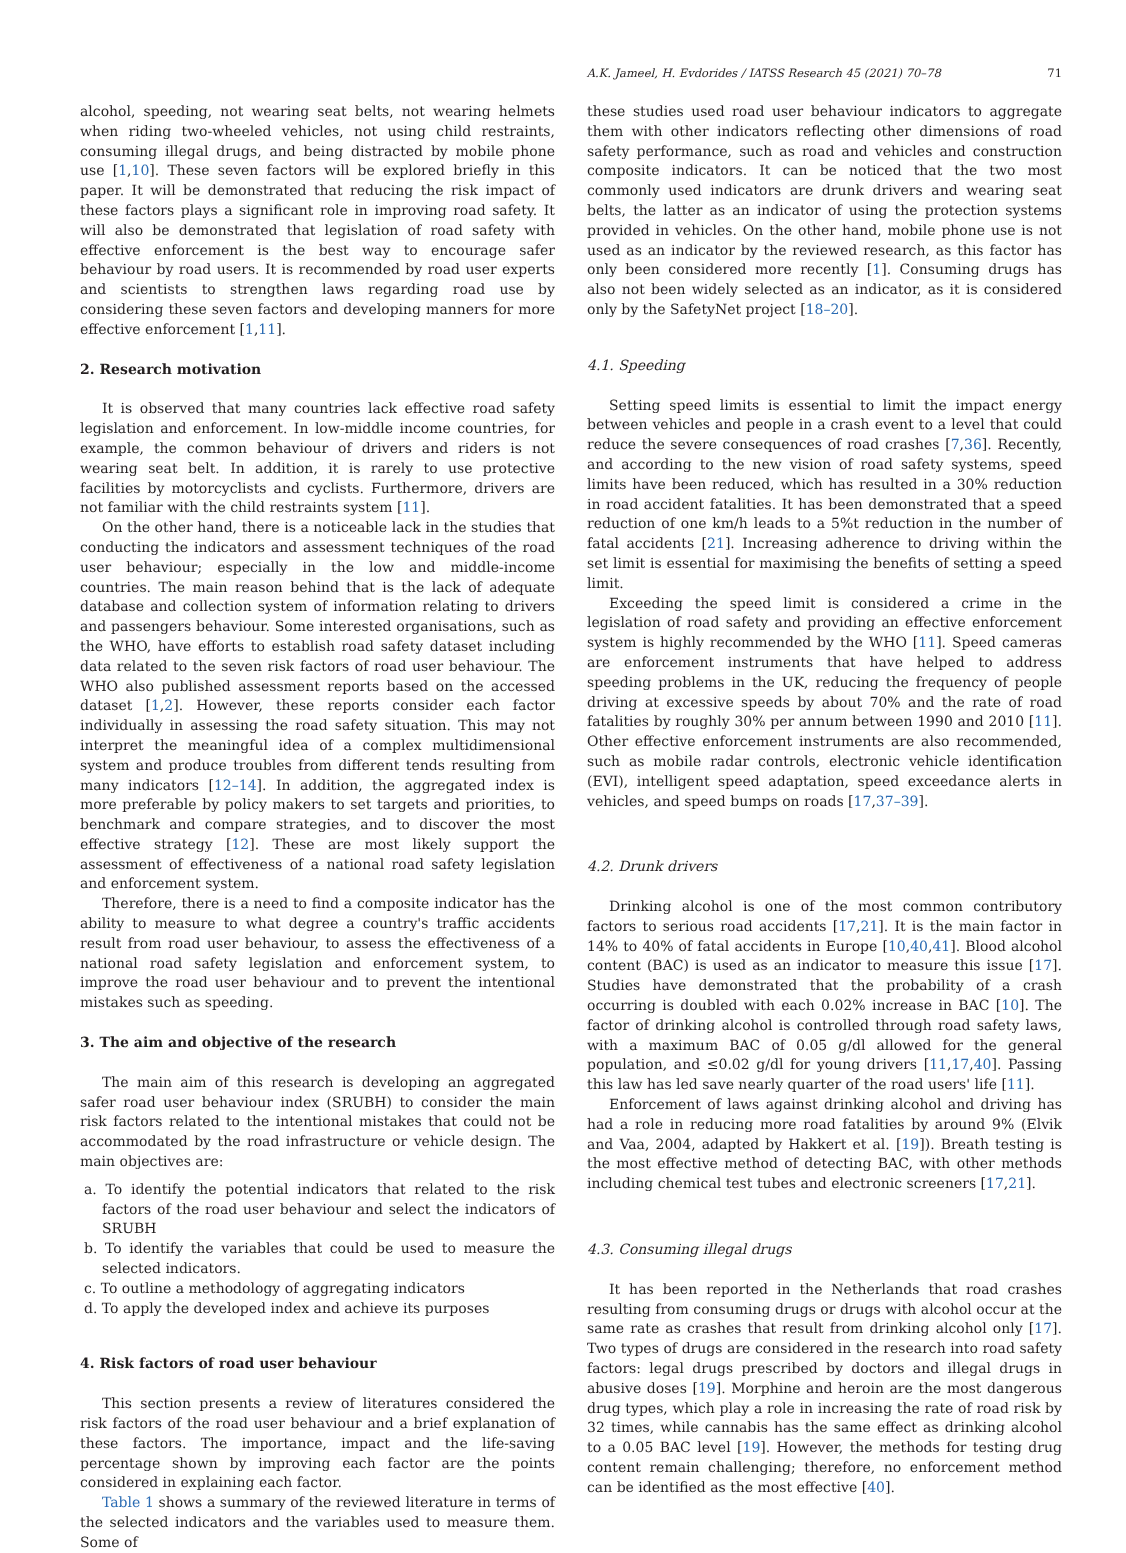A.K. Jameel, H. Evdorides / IATSS Research 45 (2021) 70–78 71
alcohol, speeding, not wearing seat belts, not wearing helmets when riding two-wheeled vehicles, not using child restraints, consuming illegal drugs, and being distracted by mobile phone use [1,10]. These seven factors will be explored briefly in this paper. It will be demonstrated that reducing the risk impact of these factors plays a significant role in improving road safety. It will also be demonstrated that legislation of road safety with effective enforcement is the best way to encourage safer behaviour by road users. It is recommended by road user experts and scientists to strengthen laws regarding road use by considering these seven factors and developing manners for more effective enforcement [1,11].
2. Research motivation
It is observed that many countries lack effective road safety legislation and enforcement. In low-middle income countries, for example, the common behaviour of drivers and riders is not wearing seat belt. In addition, it is rarely to use protective facilities by motorcyclists and cyclists. Furthermore, drivers are not familiar with the child restraints system [11].
On the other hand, there is a noticeable lack in the studies that conducting the indicators and assessment techniques of the road user behaviour; especially in the low and middle-income countries. The main reason behind that is the lack of adequate database and collection system of information relating to drivers and passengers behaviour. Some interested organisations, such as the WHO, have efforts to establish road safety dataset including data related to the seven risk factors of road user behaviour. The WHO also published assessment reports based on the accessed dataset [1,2]. However, these reports consider each factor individually in assessing the road safety situation. This may not interpret the meaningful idea of a complex multidimensional system and produce troubles from different tends resulting from many indicators [12–14]. In addition, the aggregated index is more preferable by policy makers to set targets and priorities, to benchmark and compare strategies, and to discover the most effective strategy [12]. These are most likely support the assessment of effectiveness of a national road safety legislation and enforcement system.
Therefore, there is a need to find a composite indicator has the ability to measure to what degree a country's traffic accidents result from road user behaviour, to assess the effectiveness of a national road safety legislation and enforcement system, to improve the road user behaviour and to prevent the intentional mistakes such as speeding.
3. The aim and objective of the research
The main aim of this research is developing an aggregated safer road user behaviour index (SRUBH) to consider the main risk factors related to the intentional mistakes that could not be accommodated by the road infrastructure or vehicle design. The main objectives are:
a. To identify the potential indicators that related to the risk factors of the road user behaviour and select the indicators of SRUBH
b. To identify the variables that could be used to measure the selected indicators.
c. To outline a methodology of aggregating indicators
d. To apply the developed index and achieve its purposes
4. Risk factors of road user behaviour
This section presents a review of literatures considered the risk factors of the road user behaviour and a brief explanation of these factors. The importance, impact and the life-saving percentage shown by improving each factor are the points considered in explaining each factor.
Table 1 shows a summary of the reviewed literature in terms of the selected indicators and the variables used to measure them. Some of
these studies used road user behaviour indicators to aggregate them with other indicators reflecting other dimensions of road safety performance, such as road and vehicles and construction composite indicators. It can be noticed that the two most commonly used indicators are drunk drivers and wearing seat belts, the latter as an indicator of using the protection systems provided in vehicles. On the other hand, mobile phone use is not used as an indicator by the reviewed research, as this factor has only been considered more recently [1]. Consuming drugs has also not been widely selected as an indicator, as it is considered only by the SafetyNet project [18–20].
4.1. Speeding
Setting speed limits is essential to limit the impact energy between vehicles and people in a crash event to a level that could reduce the severe consequences of road crashes [7,36]. Recently, and according to the new vision of road safety systems, speed limits have been reduced, which has resulted in a 30% reduction in road accident fatalities. It has been demonstrated that a speed reduction of one km/h leads to a 5%t reduction in the number of fatal accidents [21]. Increasing adherence to driving within the set limit is essential for maximising the benefits of setting a speed limit.
Exceeding the speed limit is considered a crime in the legislation of road safety and providing an effective enforcement system is highly recommended by the WHO [11]. Speed cameras are enforcement instruments that have helped to address speeding problems in the UK, reducing the frequency of people driving at excessive speeds by about 70% and the rate of road fatalities by roughly 30% per annum between 1990 and 2010 [11]. Other effective enforcement instruments are also recommended, such as mobile radar controls, electronic vehicle identification (EVI), intelligent speed adaptation, speed exceedance alerts in vehicles, and speed bumps on roads [17,37–39].
4.2. Drunk drivers
Drinking alcohol is one of the most common contributory factors to serious road accidents [17,21]. It is the main factor in 14% to 40% of fatal accidents in Europe [10,40,41]. Blood alcohol content (BAC) is used as an indicator to measure this issue [17]. Studies have demonstrated that the probability of a crash occurring is doubled with each 0.02% increase in BAC [10]. The factor of drinking alcohol is controlled through road safety laws, with a maximum BAC of 0.05 g/dl allowed for the general population, and ≤0.02 g/dl for young drivers [11,17,40]. Passing this law has led save nearly quarter of the road users' life [11].
Enforcement of laws against drinking alcohol and driving has had a role in reducing more road fatalities by around 9% (Elvik and Vaa, 2004, adapted by Hakkert et al. [19]). Breath testing is the most effective method of detecting BAC, with other methods including chemical test tubes and electronic screeners [17,21].
4.3. Consuming illegal drugs
It has been reported in the Netherlands that road crashes resulting from consuming drugs or drugs with alcohol occur at the same rate as crashes that result from drinking alcohol only [17]. Two types of drugs are considered in the research into road safety factors: legal drugs prescribed by doctors and illegal drugs in abusive doses [19]. Morphine and heroin are the most dangerous drug types, which play a role in increasing the rate of road risk by 32 times, while cannabis has the same effect as drinking alcohol to a 0.05 BAC level [19]. However, the methods for testing drug content remain challenging; therefore, no enforcement method can be identified as the most effective [40].